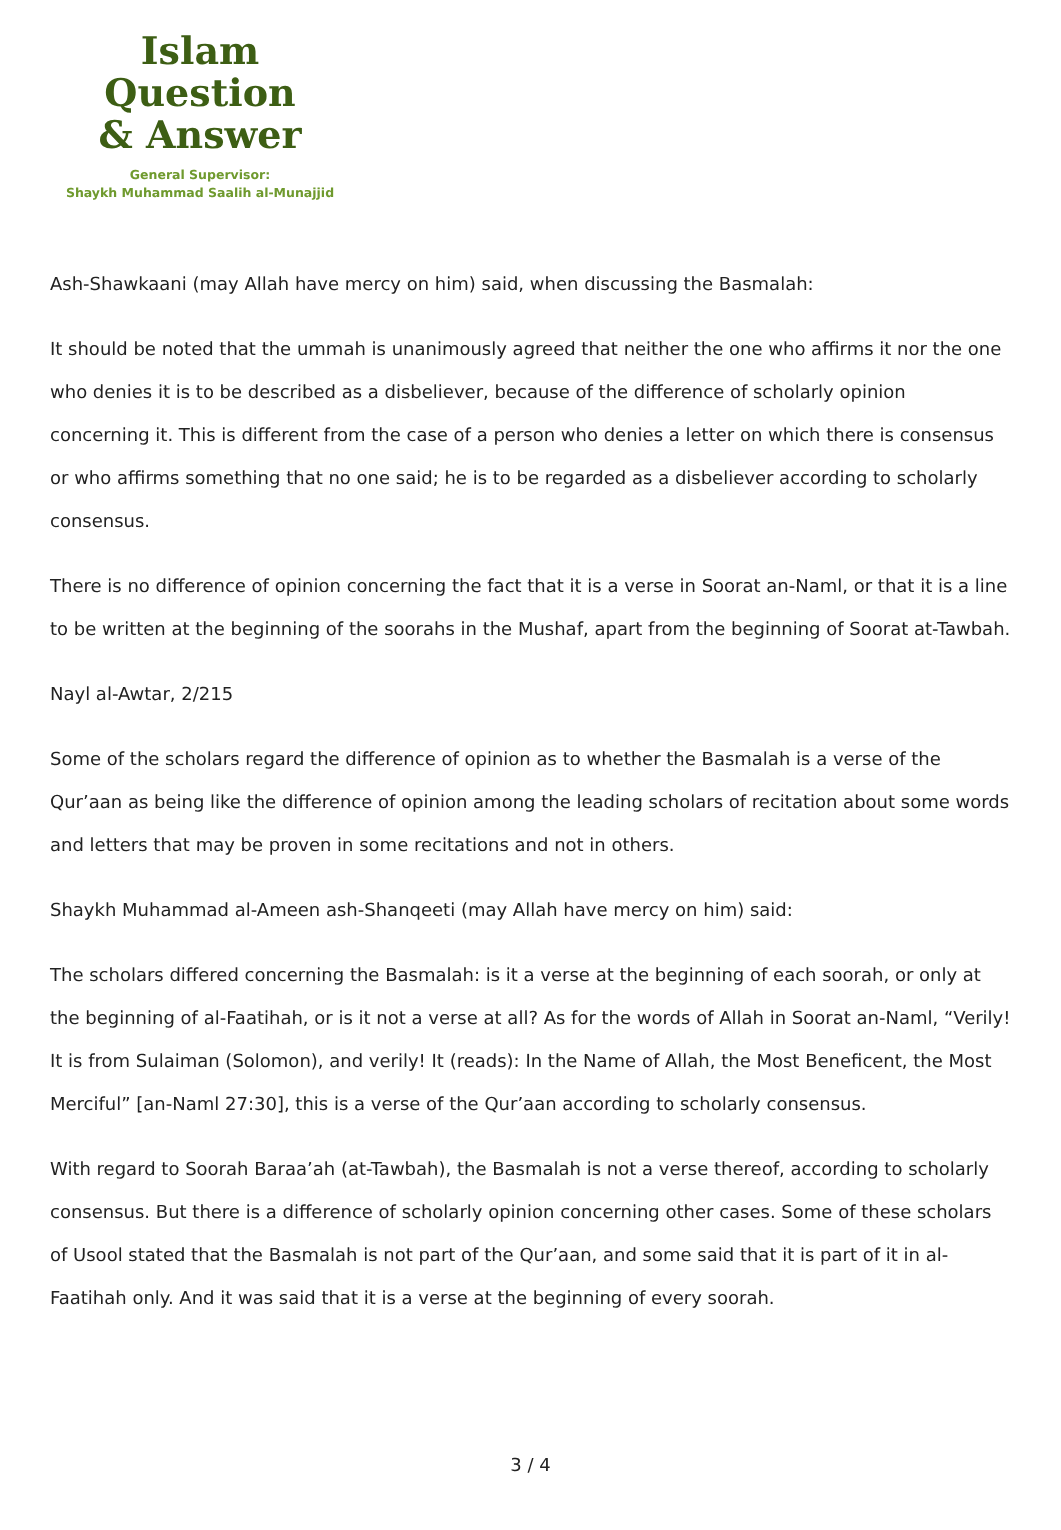Islam Question
& Answer
General Supervisor:
Shaykh Muhammad Saalih al-Munajjid
Ash-Shawkaani (may Allah have mercy on him) said, when discussing the Basmalah:
It should be noted that the ummah is unanimously agreed that neither the one who affirms it nor the one who denies it is to be described as a disbeliever, because of the difference of scholarly opinion concerning it. This is different from the case of a person who denies a letter on which there is consensus or who affirms something that no one said; he is to be regarded as a disbeliever according to scholarly consensus.
There is no difference of opinion concerning the fact that it is a verse in Soorat an-Naml, or that it is a line to be written at the beginning of the soorahs in the Mushaf, apart from the beginning of Soorat at-Tawbah.
Nayl al-Awtar, 2/215
Some of the scholars regard the difference of opinion as to whether the Basmalah is a verse of the Qur’aan as being like the difference of opinion among the leading scholars of recitation about some words and letters that may be proven in some recitations and not in others.
Shaykh Muhammad al-Ameen ash-Shanqeeti (may Allah have mercy on him) said:
The scholars differed concerning the Basmalah: is it a verse at the beginning of each soorah, or only at the beginning of al-Faatihah, or is it not a verse at all? As for the words of Allah in Soorat an-Naml, “Verily! It is from Sulaiman (Solomon), and verily! It (reads): In the Name of Allah, the Most Beneficent, the Most Merciful” [an-Naml 27:30], this is a verse of the Qur’aan according to scholarly consensus.
With regard to Soorah Baraa’ah (at-Tawbah), the Basmalah is not a verse thereof, according to scholarly consensus. But there is a difference of scholarly opinion concerning other cases. Some of these scholars of Usool stated that the Basmalah is not part of the Qur’aan, and some said that it is part of it in al-Faatihah only. And it was said that it is a verse at the beginning of every soorah.
3 / 4